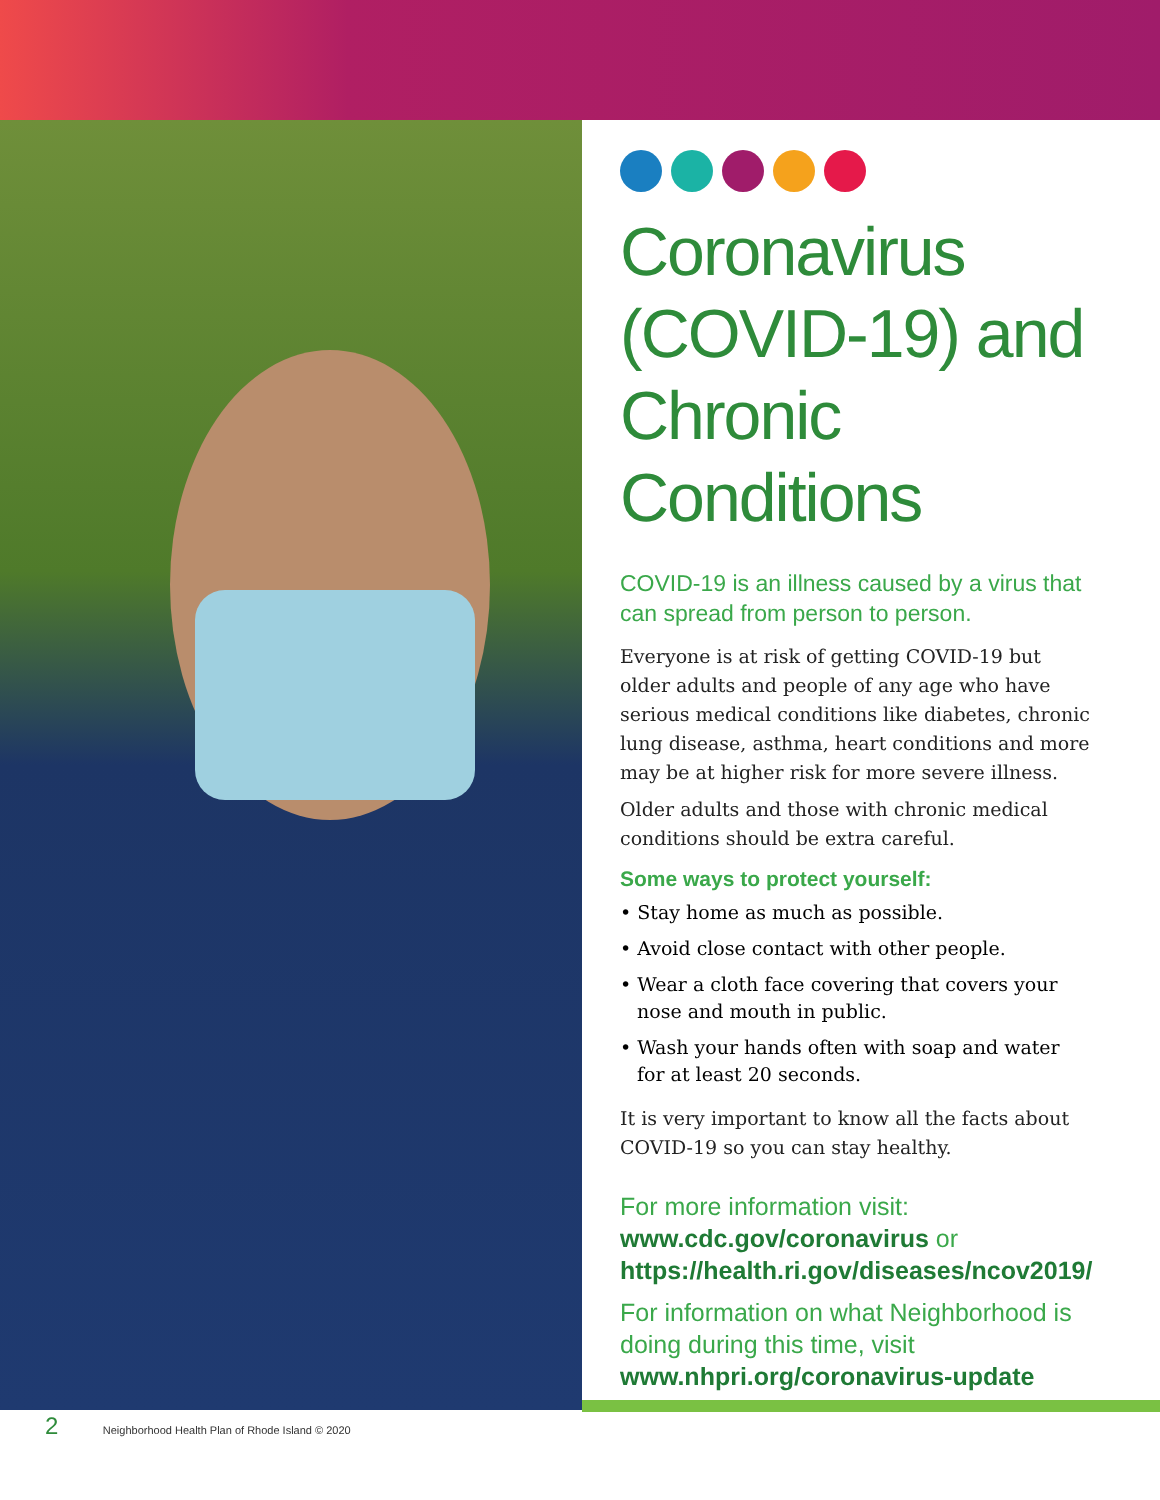Coronavirus (COVID-19) and Chronic Conditions
COVID-19 is an illness caused by a virus that can spread from person to person.
Everyone is at risk of getting COVID-19 but older adults and people of any age who have serious medical conditions like diabetes, chronic lung disease, asthma, heart conditions and more may be at higher risk for more severe illness.
Older adults and those with chronic medical conditions should be extra careful.
Some ways to protect yourself:
• Stay home as much as possible.
• Avoid close contact with other people.
• Wear a cloth face covering that covers your nose and mouth in public.
• Wash your hands often with soap and water for at least 20 seconds.
It is very important to know all the facts about COVID-19 so you can stay healthy.
For more information visit:
www.cdc.gov/coronavirus or
https://health.ri.gov/diseases/ncov2019/
For information on what Neighborhood is doing during this time, visit
www.nhpri.org/coronavirus-update
2 Neighborhood Health Plan of Rhode Island © 2020